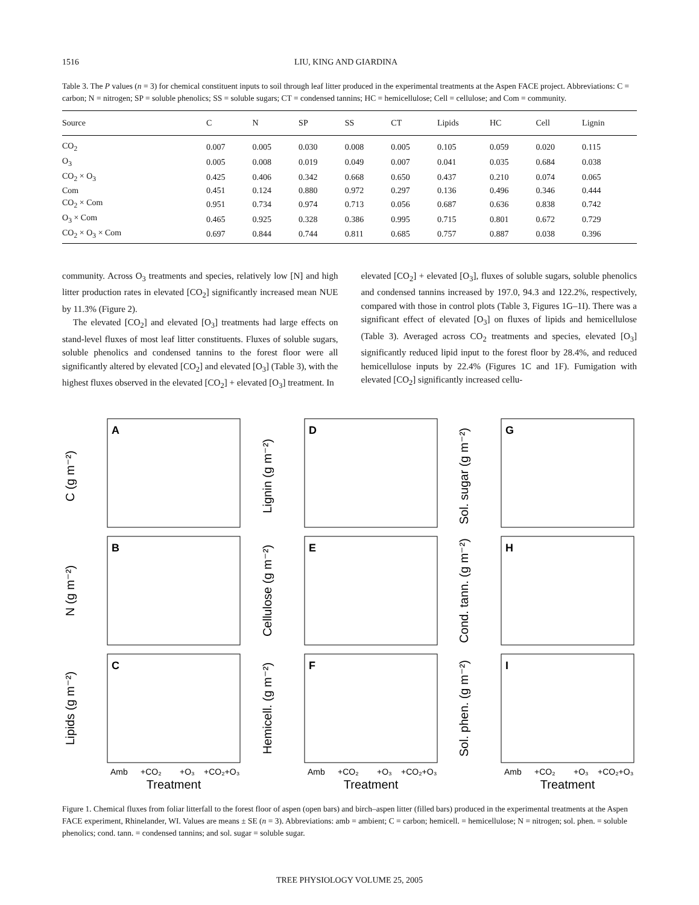1516 LIU, KING AND GIARDINA
Table 3. The P values (n = 3) for chemical constituent inputs to soil through leaf litter produced in the experimental treatments at the Aspen FACE project. Abbreviations: C = carbon; N = nitrogen; SP = soluble phenolics; SS = soluble sugars; CT = condensed tannins; HC = hemicellulose; Cell = cellulose; and Com = community.
| Source | C | N | SP | SS | CT | Lipids | HC | Cell | Lignin |
| --- | --- | --- | --- | --- | --- | --- | --- | --- | --- |
| CO<sub>2</sub> | 0.007 | 0.005 | 0.030 | 0.008 | 0.005 | 0.105 | 0.059 | 0.020 | 0.115 |
| O<sub>3</sub> | 0.005 | 0.008 | 0.019 | 0.049 | 0.007 | 0.041 | 0.035 | 0.684 | 0.038 |
| CO<sub>2</sub> × O<sub>3</sub> | 0.425 | 0.406 | 0.342 | 0.668 | 0.650 | 0.437 | 0.210 | 0.074 | 0.065 |
| Com | 0.451 | 0.124 | 0.880 | 0.972 | 0.297 | 0.136 | 0.496 | 0.346 | 0.444 |
| CO<sub>2</sub> × Com | 0.951 | 0.734 | 0.974 | 0.713 | 0.056 | 0.687 | 0.636 | 0.838 | 0.742 |
| O<sub>3</sub> × Com | 0.465 | 0.925 | 0.328 | 0.386 | 0.995 | 0.715 | 0.801 | 0.672 | 0.729 |
| CO<sub>2</sub> × O<sub>3</sub> × Com | 0.697 | 0.844 | 0.744 | 0.811 | 0.685 | 0.757 | 0.887 | 0.038 | 0.396 |
community. Across O<sub>3</sub> treatments and species, relatively low [N] and high litter production rates in elevated [CO<sub>2</sub>] significantly increased mean NUE by 11.3% (Figure 2).
The elevated [CO<sub>2</sub>] and elevated [O<sub>3</sub>] treatments had large effects on stand-level fluxes of most leaf litter constituents. Fluxes of soluble sugars, soluble phenolics and condensed tannins to the forest floor were all significantly altered by elevated [CO<sub>2</sub>] and elevated [O<sub>3</sub>] (Table 3), with the highest fluxes observed in the elevated [CO<sub>2</sub>] + elevated [O<sub>3</sub>] treatment. In
elevated [CO<sub>2</sub>] + elevated [O<sub>3</sub>], fluxes of soluble sugars, soluble phenolics and condensed tannins increased by 197.0, 94.3 and 122.2%, respectively, compared with those in control plots (Table 3, Figures 1G–1I). There was a significant effect of elevated [O<sub>3</sub>] on fluxes of lipids and hemicellulose (Table 3). Averaged across CO<sub>2</sub> treatments and species, elevated [O<sub>3</sub>] significantly reduced lipid input to the forest floor by 28.4%, and reduced hemicellulose inputs by 22.4% (Figures 1C and 1F). Fumigation with elevated [CO<sub>2</sub>] significantly increased cellu-
A
B
C
C (g m⁻²)
N (g m⁻²)
Lipids (g m⁻²)
Amb
+CO₂
+O₃
+CO₂+O₃
Treatment
D
E
F
Lignin (g m⁻²)
Cellulose (g m⁻²)
Hemicell. (g m⁻²)
Amb
+CO₂
+O₃
+CO₂+O₃
Treatment
G
H
I
Sol. sugar (g m⁻²)
Cond. tann. (g m⁻²)
Sol. phen. (g m⁻²)
Amb
+CO₂
+O₃
+CO₂+O₃
Treatment
Figure 1. Chemical fluxes from foliar litterfall to the forest floor of aspen (open bars) and birch–aspen litter (filled bars) produced in the experimental treatments at the Aspen FACE experiment, Rhinelander, WI. Values are means ± SE (n = 3). Abbreviations: amb = ambient; C = carbon; hemicell. = hemicellulose; N = nitrogen; sol. phen. = soluble phenolics; cond. tann. = condensed tannins; and sol. sugar = soluble sugar.
TREE PHYSIOLOGY VOLUME 25, 2005